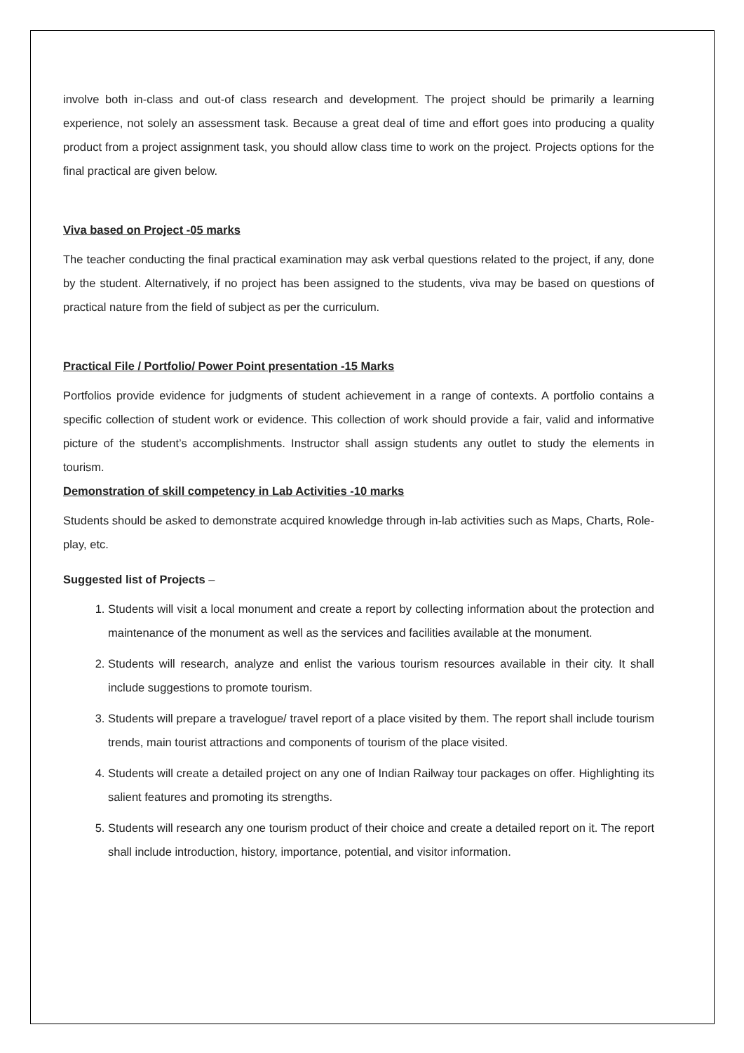involve both in-class and out-of class research and development. The project should be primarily a learning experience, not solely an assessment task. Because a great deal of time and effort goes into producing a quality product from a project assignment task, you should allow class time to work on the project. Projects options for the final practical are given below.
Viva based on Project -05 marks
The teacher conducting the final practical examination may ask verbal questions related to the project, if any, done by the student. Alternatively, if no project has been assigned to the students, viva may be based on questions of practical nature from the field of subject as per the curriculum.
Practical File / Portfolio/ Power Point presentation -15 Marks
Portfolios provide evidence for judgments of student achievement in a range of contexts. A portfolio contains a specific collection of student work or evidence. This collection of work should provide a fair, valid and informative picture of the student’s accomplishments. Instructor shall assign students any outlet to study the elements in tourism.
Demonstration of skill competency in Lab Activities -10 marks
Students should be asked to demonstrate acquired knowledge through in-lab activities such as Maps, Charts, Role-play, etc.
Suggested list of Projects –
1. Students will visit a local monument and create a report by collecting information about the protection and maintenance of the monument as well as the services and facilities available at the monument.
2. Students will research, analyze and enlist the various tourism resources available in their city. It shall include suggestions to promote tourism.
3. Students will prepare a travelogue/ travel report of a place visited by them. The report shall include tourism trends, main tourist attractions and components of tourism of the place visited.
4. Students will create a detailed project on any one of Indian Railway tour packages on offer. Highlighting its salient features and promoting its strengths.
5. Students will research any one tourism product of their choice and create a detailed report on it. The report shall include introduction, history, importance, potential, and visitor information.